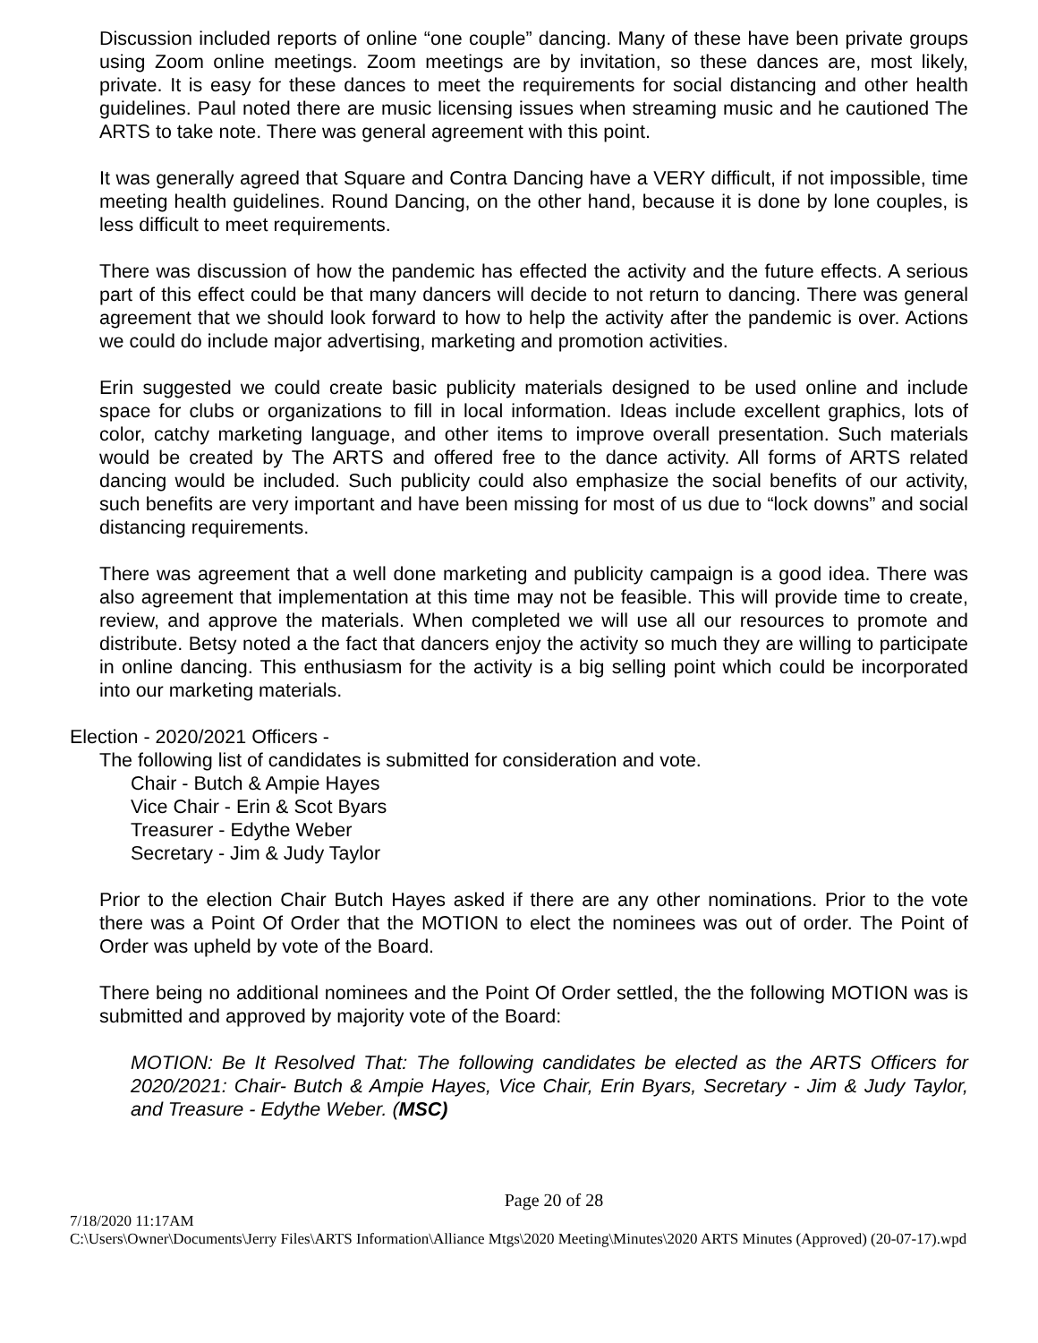Discussion included reports of online “one couple” dancing. Many of these have been private groups using Zoom online meetings. Zoom meetings are by invitation, so these dances are, most likely, private. It is easy for these dances to meet the requirements for social distancing and other health guidelines. Paul noted there are music licensing issues when streaming music and he cautioned The ARTS to take note. There was general agreement with this point.
It was generally agreed that Square and Contra Dancing have a VERY difficult, if not impossible, time meeting health guidelines. Round Dancing, on the other hand, because it is done by lone couples, is less difficult to meet requirements.
There was discussion of how the pandemic has effected the activity and the future effects. A serious part of this effect could be that many dancers will decide to not return to dancing. There was general agreement that we should look forward to how to help the activity after the pandemic is over. Actions we could do include major advertising, marketing and promotion activities.
Erin suggested we could create basic publicity materials designed to be used online and include space for clubs or organizations to fill in local information. Ideas include excellent graphics, lots of color, catchy marketing language, and other items to improve overall presentation. Such materials would be created by The ARTS and offered free to the dance activity. All forms of ARTS related dancing would be included. Such publicity could also emphasize the social benefits of our activity, such benefits are very important and have been missing for most of us due to “lock downs” and social distancing requirements.
There was agreement that a well done marketing and publicity campaign is a good idea. There was also agreement that implementation at this time may not be feasible. This will provide time to create, review, and approve the materials. When completed we will use all our resources to promote and distribute. Betsy noted a the fact that dancers enjoy the activity so much they are willing to participate in online dancing. This enthusiasm for the activity is a big selling point which could be incorporated into our marketing materials.
Election - 2020/2021 Officers -
The following list of candidates is submitted for consideration and vote.
Chair - Butch & Ampie Hayes
Vice Chair - Erin & Scot Byars
Treasurer - Edythe Weber
Secretary - Jim & Judy Taylor
Prior to the election Chair Butch Hayes asked if there are any other nominations. Prior to the vote there was a Point Of Order that the MOTION to elect the nominees was out of order. The Point of Order was upheld by vote of the Board.
There being no additional nominees and the Point Of Order settled, the the following MOTION was is submitted and approved by majority vote of the Board:
MOTION: Be It Resolved That: The following candidates be elected as the ARTS Officers for 2020/2021: Chair- Butch & Ampie Hayes, Vice Chair, Erin Byars, Secretary - Jim & Judy Taylor, and Treasure - Edythe Weber. (MSC)
Page 20 of 28
7/18/2020 11:17AM
C:\Users\Owner\Documents\Jerry Files\ARTS Information\Alliance Mtgs\2020 Meeting\Minutes\2020 ARTS Minutes (Approved) (20-07-17).wpd